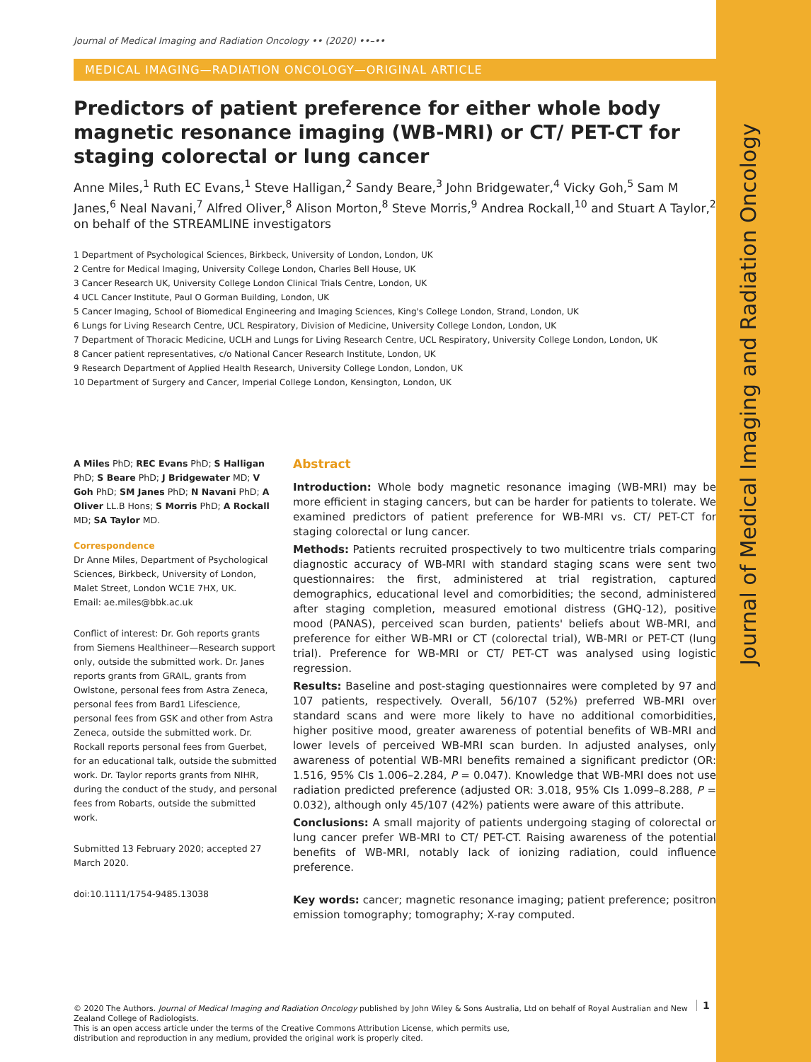Journal of Medical Imaging and Radiation Oncology
Journal of Medical Imaging and Radiation Oncology •• (2020) ••–••
MEDICAL IMAGING—RADIATION ONCOLOGY—ORIGINAL ARTICLE
Predictors of patient preference for either whole body magnetic resonance imaging (WB-MRI) or CT/ PET-CT for staging colorectal or lung cancer
Anne Miles,<sup>1</sup> Ruth EC Evans,<sup>1</sup> Steve Halligan,<sup>2</sup> Sandy Beare,<sup>3</sup> John Bridgewater,<sup>4</sup> Vicky Goh,<sup>5</sup> Sam M Janes,<sup>6</sup> Neal Navani,<sup>7</sup> Alfred Oliver,<sup>8</sup> Alison Morton,<sup>8</sup> Steve Morris,<sup>9</sup> Andrea Rockall,<sup>10</sup> and Stuart A Taylor,<sup>2</sup> on behalf of the STREAMLINE investigators
1 Department of Psychological Sciences, Birkbeck, University of London, London, UK
2 Centre for Medical Imaging, University College London, Charles Bell House, UK
3 Cancer Research UK, University College London Clinical Trials Centre, London, UK
4 UCL Cancer Institute, Paul O Gorman Building, London, UK
5 Cancer Imaging, School of Biomedical Engineering and Imaging Sciences, King's College London, Strand, London, UK
6 Lungs for Living Research Centre, UCL Respiratory, Division of Medicine, University College London, London, UK
7 Department of Thoracic Medicine, UCLH and Lungs for Living Research Centre, UCL Respiratory, University College London, London, UK
8 Cancer patient representatives, c/o National Cancer Research Institute, London, UK
9 Research Department of Applied Health Research, University College London, London, UK
10 Department of Surgery and Cancer, Imperial College London, Kensington, London, UK
A Miles PhD; REC Evans PhD; S Halligan PhD; S Beare PhD; J Bridgewater MD; V Goh PhD; SM Janes PhD; N Navani PhD; A Oliver LL.B Hons; S Morris PhD; A Rockall MD; SA Taylor MD.
Correspondence
Dr Anne Miles, Department of Psychological Sciences, Birkbeck, University of London, Malet Street, London WC1E 7HX, UK.
Email: ae.miles@bbk.ac.uk
Conflict of interest: Dr. Goh reports grants from Siemens Healthineer—Research support only, outside the submitted work. Dr. Janes reports grants from GRAIL, grants from Owlstone, personal fees from Astra Zeneca, personal fees from Bard1 Lifescience, personal fees from GSK and other from Astra Zeneca, outside the submitted work. Dr. Rockall reports personal fees from Guerbet, for an educational talk, outside the submitted work. Dr. Taylor reports grants from NIHR, during the conduct of the study, and personal fees from Robarts, outside the submitted work.
Submitted 13 February 2020; accepted 27 March 2020.
doi:10.1111/1754-9485.13038
Abstract
Introduction: Whole body magnetic resonance imaging (WB-MRI) may be more efficient in staging cancers, but can be harder for patients to tolerate. We examined predictors of patient preference for WB-MRI vs. CT/ PET-CT for staging colorectal or lung cancer.
Methods: Patients recruited prospectively to two multicentre trials comparing diagnostic accuracy of WB-MRI with standard staging scans were sent two questionnaires: the first, administered at trial registration, captured demographics, educational level and comorbidities; the second, administered after staging completion, measured emotional distress (GHQ-12), positive mood (PANAS), perceived scan burden, patients' beliefs about WB-MRI, and preference for either WB-MRI or CT (colorectal trial), WB-MRI or PET-CT (lung trial). Preference for WB-MRI or CT/ PET-CT was analysed using logistic regression.
Results: Baseline and post-staging questionnaires were completed by 97 and 107 patients, respectively. Overall, 56/107 (52%) preferred WB-MRI over standard scans and were more likely to have no additional comorbidities, higher positive mood, greater awareness of potential benefits of WB-MRI and lower levels of perceived WB-MRI scan burden. In adjusted analyses, only awareness of potential WB-MRI benefits remained a significant predictor (OR: 1.516, 95% CIs 1.006–2.284, P = 0.047). Knowledge that WB-MRI does not use radiation predicted preference (adjusted OR: 3.018, 95% CIs 1.099–8.288, P = 0.032), although only 45/107 (42%) patients were aware of this attribute.
Conclusions: A small majority of patients undergoing staging of colorectal or lung cancer prefer WB-MRI to CT/ PET-CT. Raising awareness of the potential benefits of WB-MRI, notably lack of ionizing radiation, could influence preference.
Key words: cancer; magnetic resonance imaging; patient preference; positron emission tomography; tomography; X-ray computed.
© 2020 The Authors. Journal of Medical Imaging and Radiation Oncology published by John Wiley & Sons Australia, Ltd on behalf of Royal Australian and New Zealand College of Radiologists.
This is an open access article under the terms of the Creative Commons Attribution License, which permits use,
distribution and reproduction in any medium, provided the original work is properly cited.
1